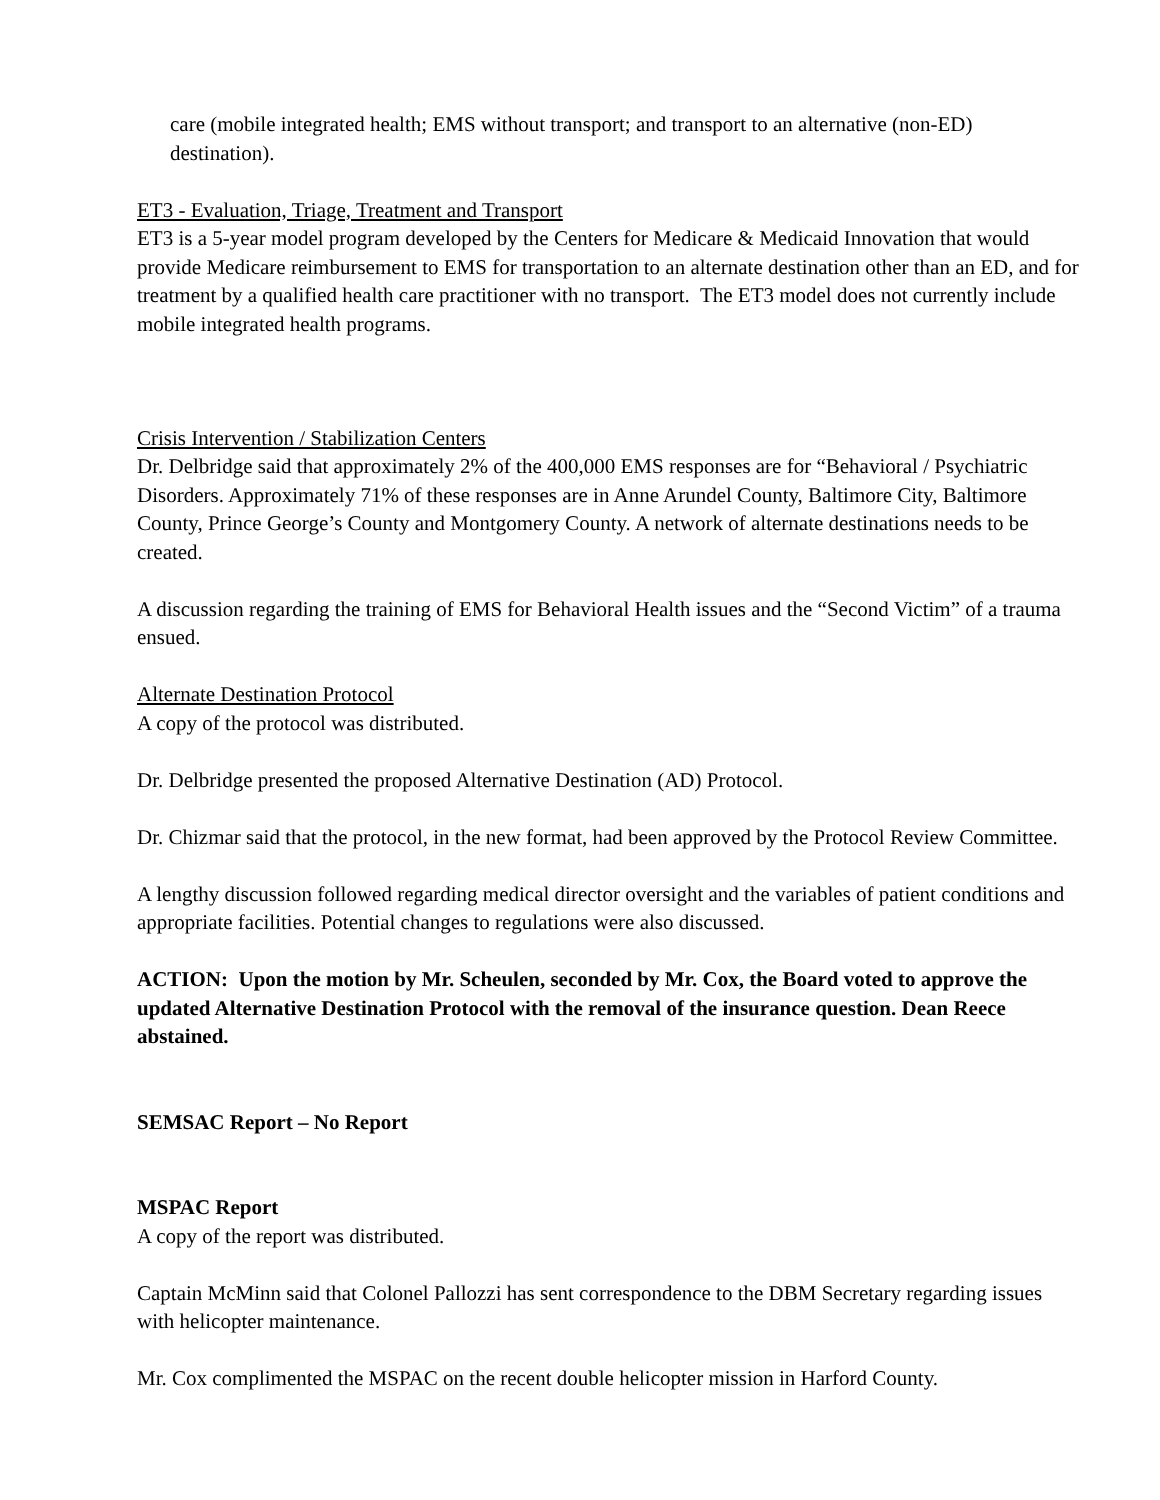care (mobile integrated health; EMS without transport; and transport to an alternative (non-ED) destination).
ET3 - Evaluation, Triage, Treatment and Transport
ET3 is a 5-year model program developed by the Centers for Medicare & Medicaid Innovation that would provide Medicare reimbursement to EMS for transportation to an alternate destination other than an ED, and for treatment by a qualified health care practitioner with no transport. The ET3 model does not currently include mobile integrated health programs.
Crisis Intervention / Stabilization Centers
Dr. Delbridge said that approximately 2% of the 400,000 EMS responses are for “Behavioral / Psychiatric Disorders. Approximately 71% of these responses are in Anne Arundel County, Baltimore City, Baltimore County, Prince George’s County and Montgomery County. A network of alternate destinations needs to be created.
A discussion regarding the training of EMS for Behavioral Health issues and the “Second Victim” of a trauma ensued.
Alternate Destination Protocol
A copy of the protocol was distributed.
Dr. Delbridge presented the proposed Alternative Destination (AD) Protocol.
Dr. Chizmar said that the protocol, in the new format, had been approved by the Protocol Review Committee.
A lengthy discussion followed regarding medical director oversight and the variables of patient conditions and appropriate facilities. Potential changes to regulations were also discussed.
ACTION: Upon the motion by Mr. Scheulen, seconded by Mr. Cox, the Board voted to approve the updated Alternative Destination Protocol with the removal of the insurance question. Dean Reece abstained.
SEMSAC Report – No Report
MSPAC Report
A copy of the report was distributed.
Captain McMinn said that Colonel Pallozzi has sent correspondence to the DBM Secretary regarding issues with helicopter maintenance.
Mr. Cox complimented the MSPAC on the recent double helicopter mission in Harford County.